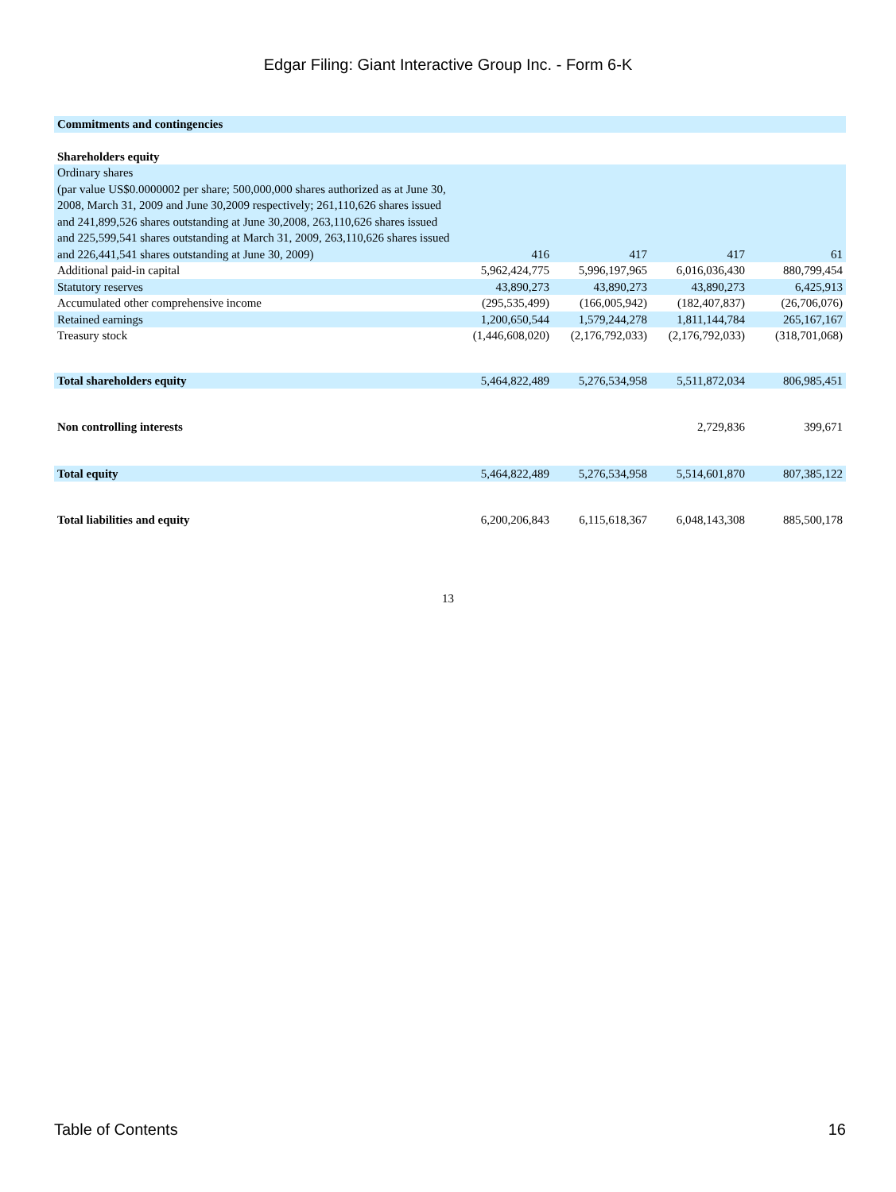Edgar Filing: Giant Interactive Group Inc. - Form 6-K
| Commitments and contingencies | | | | |
| Shareholders equity | | | | |
| Ordinary shares (par value US$0.0000002 per share; 500,000,000 shares authorized as at June 30, 2008, March 31, 2009 and June 30,2009 respectively; 261,110,626 shares issued and 241,899,526 shares outstanding at June 30,2008, 263,110,626 shares issued and 225,599,541 shares outstanding at March 31, 2009, 263,110,626 shares issued and 226,441,541 shares outstanding at June 30, 2009) | 416 | 417 | 417 | 61 |
| Additional paid-in capital | 5,962,424,775 | 5,996,197,965 | 6,016,036,430 | 880,799,454 |
| Statutory reserves | 43,890,273 | 43,890,273 | 43,890,273 | 6,425,913 |
| Accumulated other comprehensive income | (295,535,499) | (166,005,942) | (182,407,837) | (26,706,076) |
| Retained earnings | 1,200,650,544 | 1,579,244,278 | 1,811,144,784 | 265,167,167 |
| Treasury stock | (1,446,608,020) | (2,176,792,033) | (2,176,792,033) | (318,701,068) |
| Total shareholders equity | 5,464,822,489 | 5,276,534,958 | 5,511,872,034 | 806,985,451 |
| Non controlling interests | | | 2,729,836 | 399,671 |
| Total equity | 5,464,822,489 | 5,276,534,958 | 5,514,601,870 | 807,385,122 |
| Total liabilities and equity | 6,200,206,843 | 6,115,618,367 | 6,048,143,308 | 885,500,178 |
13
Table of Contents 16